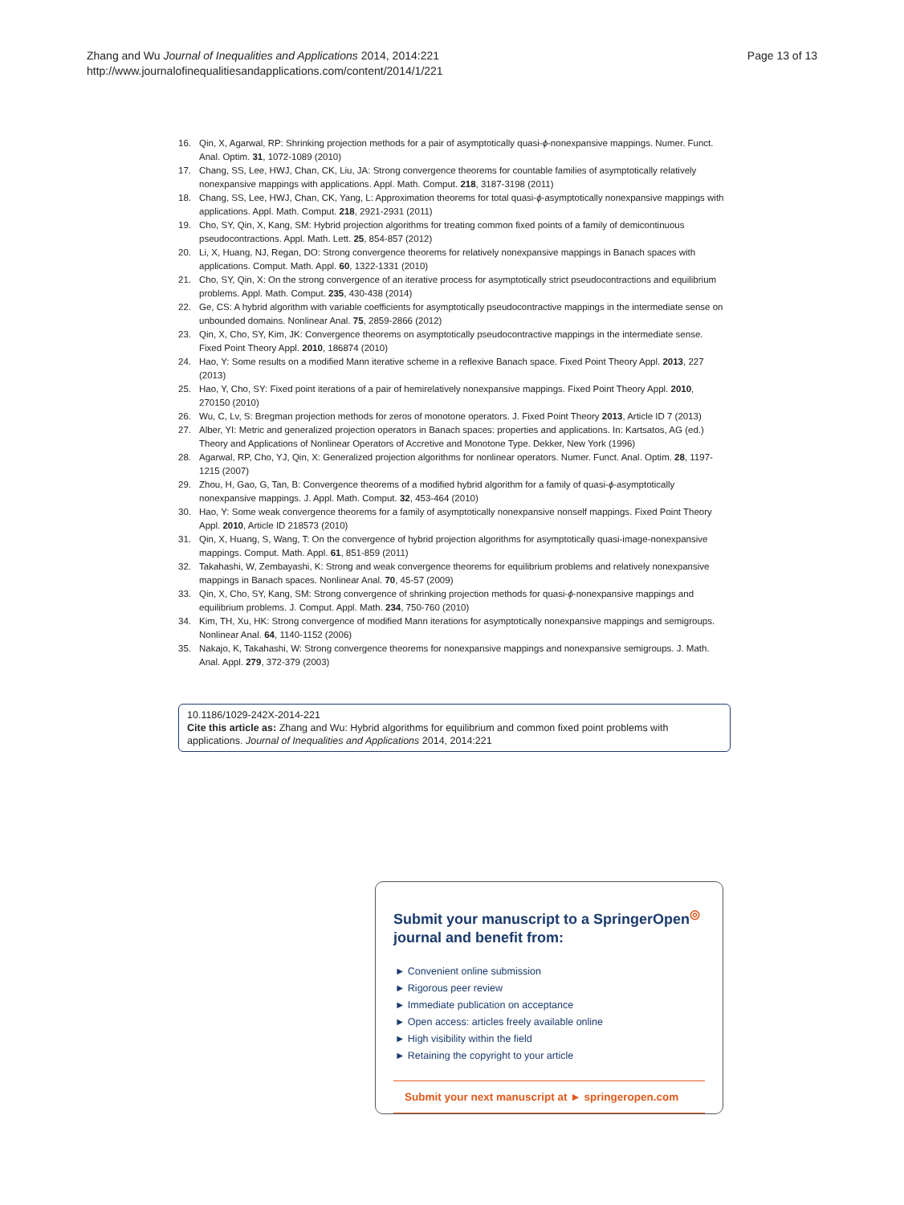Page 13 of 13 Zhang and Wu Journal of Inequalities and Applications 2014, 2014:221
http://www.journalofinequalitiesandapplications.com/content/2014/1/221
16. Qin, X, Agarwal, RP: Shrinking projection methods for a pair of asymptotically quasi-ϕ-nonexpansive mappings. Numer. Funct. Anal. Optim. 31, 1072-1089 (2010)
17. Chang, SS, Lee, HWJ, Chan, CK, Liu, JA: Strong convergence theorems for countable families of asymptotically relatively nonexpansive mappings with applications. Appl. Math. Comput. 218, 3187-3198 (2011)
18. Chang, SS, Lee, HWJ, Chan, CK, Yang, L: Approximation theorems for total quasi-ϕ-asymptotically nonexpansive mappings with applications. Appl. Math. Comput. 218, 2921-2931 (2011)
19. Cho, SY, Qin, X, Kang, SM: Hybrid projection algorithms for treating common fixed points of a family of demicontinuous pseudocontractions. Appl. Math. Lett. 25, 854-857 (2012)
20. Li, X, Huang, NJ, Regan, DO: Strong convergence theorems for relatively nonexpansive mappings in Banach spaces with applications. Comput. Math. Appl. 60, 1322-1331 (2010)
21. Cho, SY, Qin, X: On the strong convergence of an iterative process for asymptotically strict pseudocontractions and equilibrium problems. Appl. Math. Comput. 235, 430-438 (2014)
22. Ge, CS: A hybrid algorithm with variable coefficients for asymptotically pseudocontractive mappings in the intermediate sense on unbounded domains. Nonlinear Anal. 75, 2859-2866 (2012)
23. Qin, X, Cho, SY, Kim, JK: Convergence theorems on asymptotically pseudocontractive mappings in the intermediate sense. Fixed Point Theory Appl. 2010, 186874 (2010)
24. Hao, Y: Some results on a modified Mann iterative scheme in a reflexive Banach space. Fixed Point Theory Appl. 2013, 227 (2013)
25. Hao, Y, Cho, SY: Fixed point iterations of a pair of hemirelatively nonexpansive mappings. Fixed Point Theory Appl. 2010, 270150 (2010)
26. Wu, C, Lv, S: Bregman projection methods for zeros of monotone operators. J. Fixed Point Theory 2013, Article ID 7 (2013)
27. Alber, YI: Metric and generalized projection operators in Banach spaces: properties and applications. In: Kartsatos, AG (ed.) Theory and Applications of Nonlinear Operators of Accretive and Monotone Type. Dekker, New York (1996)
28. Agarwal, RP, Cho, YJ, Qin, X: Generalized projection algorithms for nonlinear operators. Numer. Funct. Anal. Optim. 28, 1197-1215 (2007)
29. Zhou, H, Gao, G, Tan, B: Convergence theorems of a modified hybrid algorithm for a family of quasi-ϕ-asymptotically nonexpansive mappings. J. Appl. Math. Comput. 32, 453-464 (2010)
30. Hao, Y: Some weak convergence theorems for a family of asymptotically nonexpansive nonself mappings. Fixed Point Theory Appl. 2010, Article ID 218573 (2010)
31. Qin, X, Huang, S, Wang, T: On the convergence of hybrid projection algorithms for asymptotically quasi-image-nonexpansive mappings. Comput. Math. Appl. 61, 851-859 (2011)
32. Takahashi, W, Zembayashi, K: Strong and weak convergence theorems for equilibrium problems and relatively nonexpansive mappings in Banach spaces. Nonlinear Anal. 70, 45-57 (2009)
33. Qin, X, Cho, SY, Kang, SM: Strong convergence of shrinking projection methods for quasi-ϕ-nonexpansive mappings and equilibrium problems. J. Comput. Appl. Math. 234, 750-760 (2010)
34. Kim, TH, Xu, HK: Strong convergence of modified Mann iterations for asymptotically nonexpansive mappings and semigroups. Nonlinear Anal. 64, 1140-1152 (2006)
35. Nakajo, K, Takahashi, W: Strong convergence theorems for nonexpansive mappings and nonexpansive semigroups. J. Math. Anal. Appl. 279, 372-379 (2003)
10.1186/1029-242X-2014-221
Cite this article as: Zhang and Wu: Hybrid algorithms for equilibrium and common fixed point problems with applications. Journal of Inequalities and Applications 2014, 2014:221
Submit your manuscript to a SpringerOpen<sup>◎</sup> journal and benefit from:
► Convenient online submission
► Rigorous peer review
► Immediate publication on acceptance
► Open access: articles freely available online
► High visibility within the field
► Retaining the copyright to your article
Submit your next manuscript at ► springeropen.com